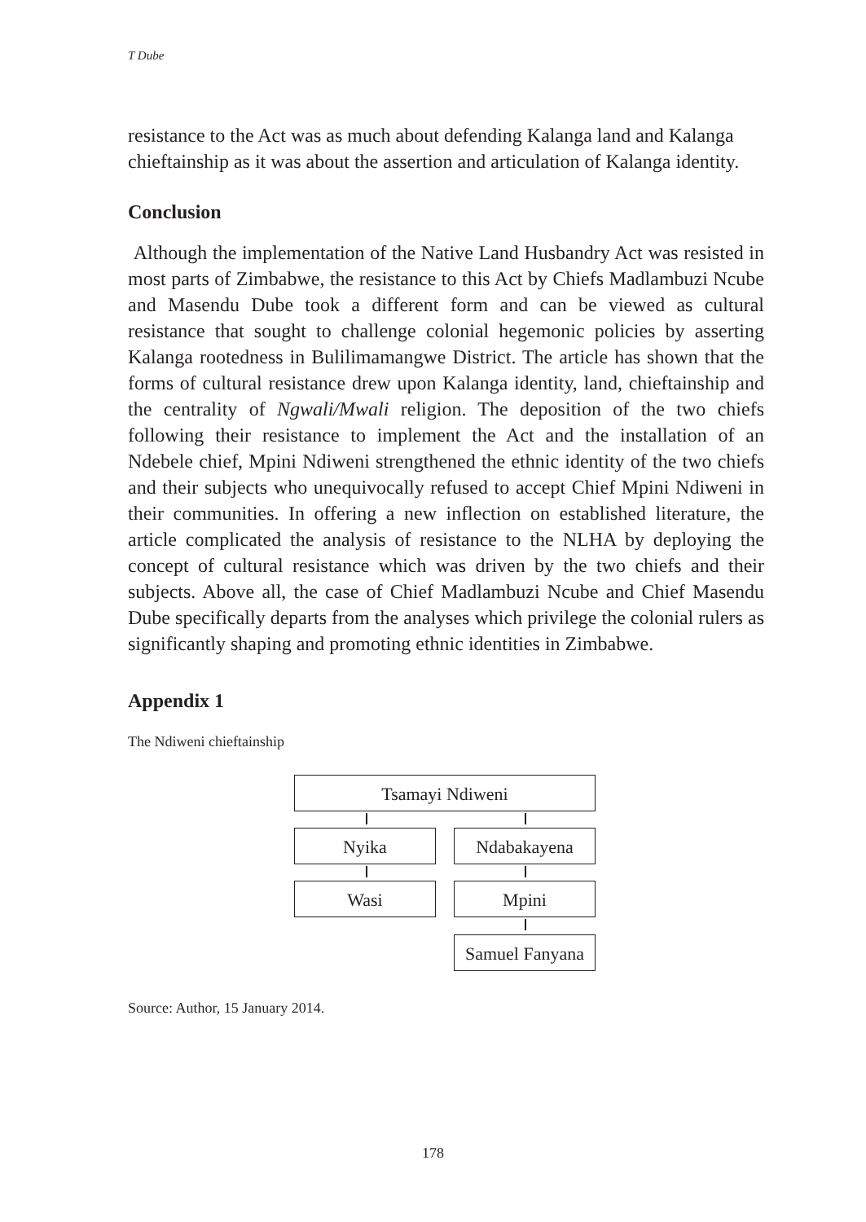T Dube
resistance to the Act was as much about defending Kalanga land and Kalanga chieftainship as it was about the assertion and articulation of Kalanga identity.
Conclusion
Although the implementation of the Native Land Husbandry Act was resisted in most parts of Zimbabwe, the resistance to this Act by Chiefs Madlambuzi Ncube and Masendu Dube took a different form and can be viewed as cultural resistance that sought to challenge colonial hegemonic policies by asserting Kalanga rootedness in Bulilimamangwe District. The article has shown that the forms of cultural resistance drew upon Kalanga identity, land, chieftainship and the centrality of Ngwali/Mwali religion. The deposition of the two chiefs following their resistance to implement the Act and the installation of an Ndebele chief, Mpini Ndiweni strengthened the ethnic identity of the two chiefs and their subjects who unequivocally refused to accept Chief Mpini Ndiweni in their communities. In offering a new inflection on established literature, the article complicated the analysis of resistance to the NLHA by deploying the concept of cultural resistance which was driven by the two chiefs and their subjects. Above all, the case of Chief Madlambuzi Ncube and Chief Masendu Dube specifically departs from the analyses which privilege the colonial rulers as significantly shaping and promoting ethnic identities in Zimbabwe.
Appendix 1
The Ndiweni chieftainship
Tsamayi Ndiweni
Nyika Ndabakayena
Wasi Mpini
Samuel Fanyana
Source: Author, 15 January 2014.
178